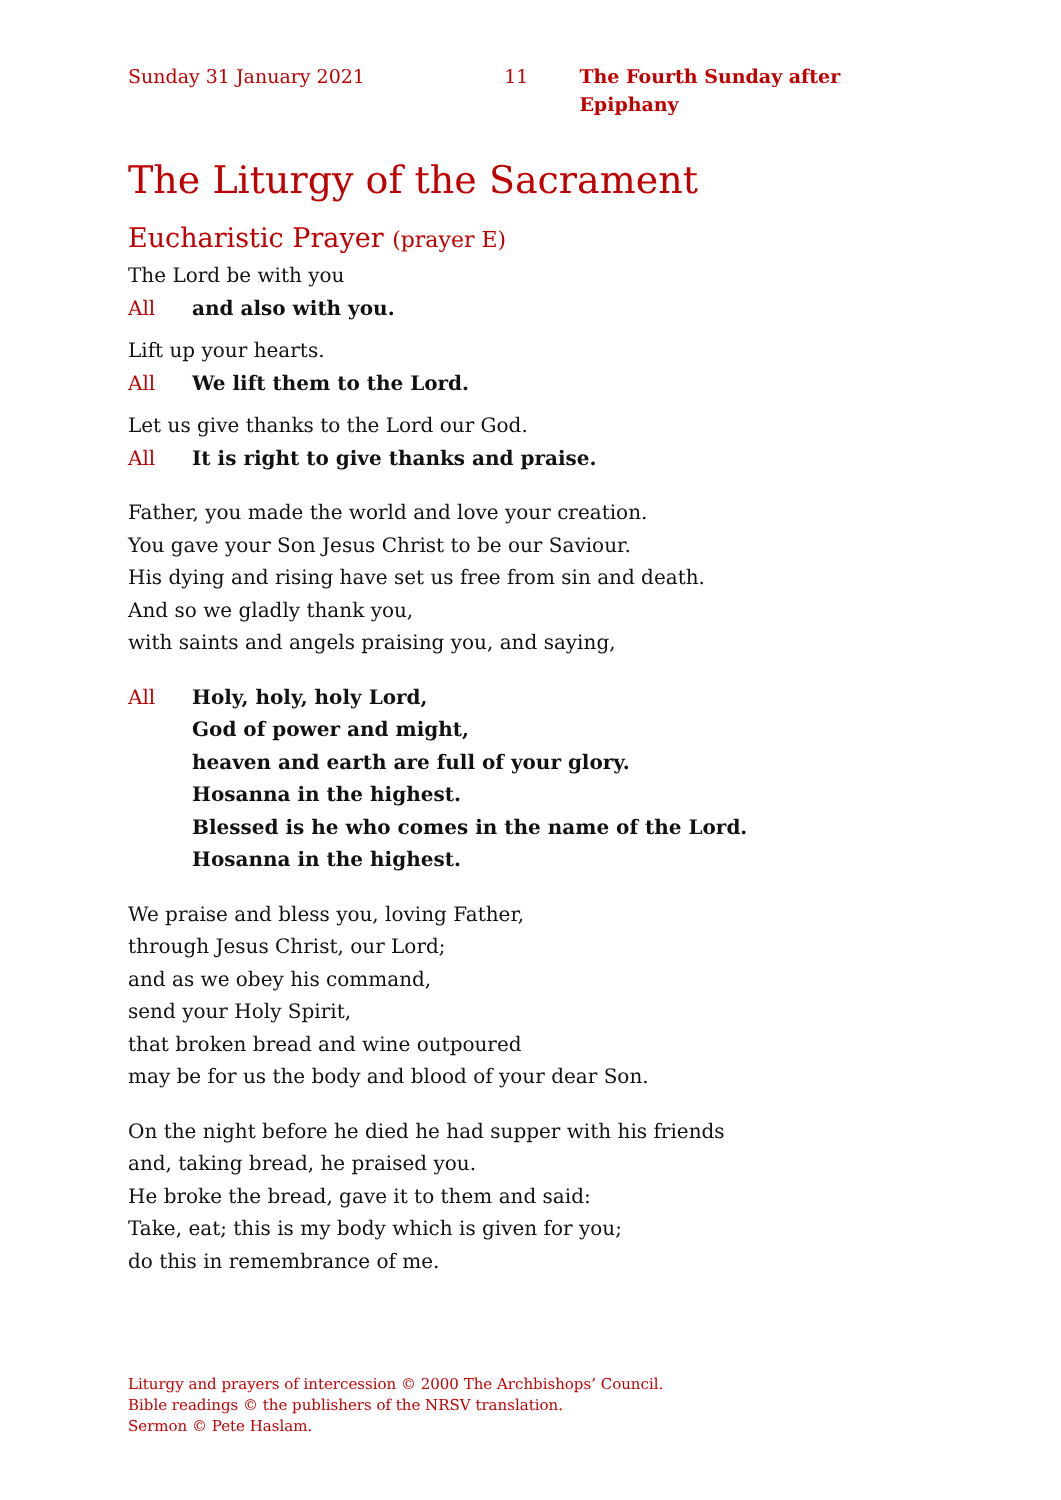Sunday 31 January 2021 11 The Fourth Sunday after Epiphany
The Liturgy of the Sacrament
Eucharistic Prayer (prayer E)
The Lord be with you
All and also with you.
Lift up your hearts.
All We lift them to the Lord.
Let us give thanks to the Lord our God.
All It is right to give thanks and praise.
Father, you made the world and love your creation.
You gave your Son Jesus Christ to be our Saviour.
His dying and rising have set us free from sin and death.
And so we gladly thank you,
with saints and angels praising you, and saying,
All Holy, holy, holy Lord,
God of power and might,
heaven and earth are full of your glory.
Hosanna in the highest.
Blessed is he who comes in the name of the Lord.
Hosanna in the highest.
We praise and bless you, loving Father,
through Jesus Christ, our Lord;
and as we obey his command,
send your Holy Spirit,
that broken bread and wine outpoured
may be for us the body and blood of your dear Son.
On the night before he died he had supper with his friends
and, taking bread, he praised you.
He broke the bread, gave it to them and said:
Take, eat; this is my body which is given for you;
do this in remembrance of me.
Liturgy and prayers of intercession © 2000 The Archbishops’ Council.
Bible readings © the publishers of the NRSV translation.
Sermon © Pete Haslam.